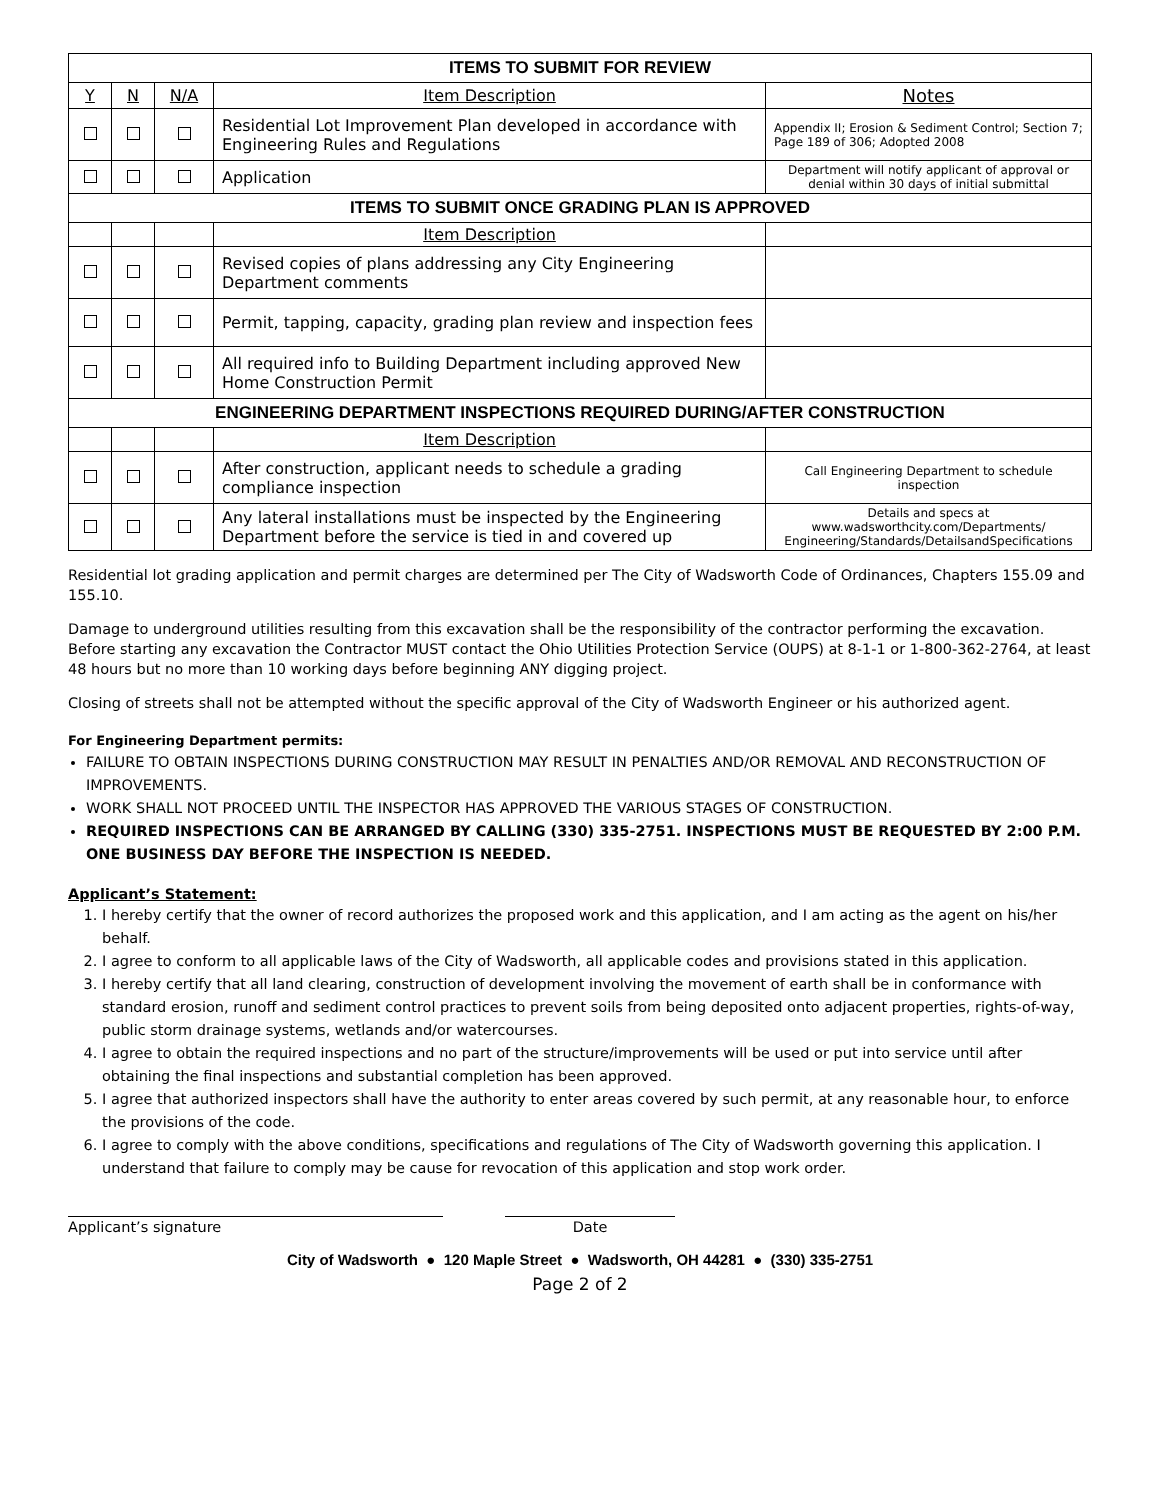| ITEMS TO SUBMIT FOR REVIEW | | | | |
| --- | --- | --- | --- | --- |
| Y | N | N/A | Item Description | Notes |
| | | | Residential Lot Improvement Plan developed in accordance with Engineering Rules and Regulations | Appendix II; Erosion & Sediment Control; Section 7; Page 189 of 306; Adopted 2008 |
| | | | Application | Department will notify applicant of approval or denial within 30 days of initial submittal |
| ITEMS TO SUBMIT ONCE GRADING PLAN IS APPROVED | | | | |
| | | | Item Description | |
| | | | Revised copies of plans addressing any City Engineering Department comments | |
| | | | Permit, tapping, capacity, grading plan review and inspection fees | |
| | | | All required info to Building Department including approved New Home Construction Permit | |
| ENGINEERING DEPARTMENT INSPECTIONS REQUIRED DURING/AFTER CONSTRUCTION | | | | |
| | | | Item Description | |
| | | | After construction, applicant needs to schedule a grading compliance inspection | Call Engineering Department to schedule inspection |
| | | | Any lateral installations must be inspected by the Engineering Department before the service is tied in and covered up | Details and specs at www.wadsworthcity.com/Departments/ Engineering/Standards/DetailsandSpecifications |
Residential lot grading application and permit charges are determined per The City of Wadsworth Code of Ordinances, Chapters 155.09 and 155.10.
Damage to underground utilities resulting from this excavation shall be the responsibility of the contractor performing the excavation. Before starting any excavation the Contractor MUST contact the Ohio Utilities Protection Service (OUPS) at 8-1-1 or 1-800-362-2764, at least 48 hours but no more than 10 working days before beginning ANY digging project.
Closing of streets shall not be attempted without the specific approval of the City of Wadsworth Engineer or his authorized agent.
For Engineering Department permits:
FAILURE TO OBTAIN INSPECTIONS DURING CONSTRUCTION MAY RESULT IN PENALTIES AND/OR REMOVAL AND RECONSTRUCTION OF IMPROVEMENTS.
WORK SHALL NOT PROCEED UNTIL THE INSPECTOR HAS APPROVED THE VARIOUS STAGES OF CONSTRUCTION.
REQUIRED INSPECTIONS CAN BE ARRANGED BY CALLING (330) 335-2751. INSPECTIONS MUST BE REQUESTED BY 2:00 P.M. ONE BUSINESS DAY BEFORE THE INSPECTION IS NEEDED.
Applicant’s Statement:
1. I hereby certify that the owner of record authorizes the proposed work and this application, and I am acting as the agent on his/her behalf.
2. I agree to conform to all applicable laws of the City of Wadsworth, all applicable codes and provisions stated in this application.
3. I hereby certify that all land clearing, construction of development involving the movement of earth shall be in conformance with standard erosion, runoff and sediment control practices to prevent soils from being deposited onto adjacent properties, rights-of-way, public storm drainage systems, wetlands and/or watercourses.
4. I agree to obtain the required inspections and no part of the structure/improvements will be used or put into service until after obtaining the final inspections and substantial completion has been approved.
5. I agree that authorized inspectors shall have the authority to enter areas covered by such permit, at any reasonable hour, to enforce the provisions of the code.
6. I agree to comply with the above conditions, specifications and regulations of The City of Wadsworth governing this application. I understand that failure to comply may be cause for revocation of this application and stop work order.
Applicant’s signature Date
City of Wadsworth ● 120 Maple Street ● Wadsworth, OH 44281 ● (330) 335-2751
Page 2 of 2